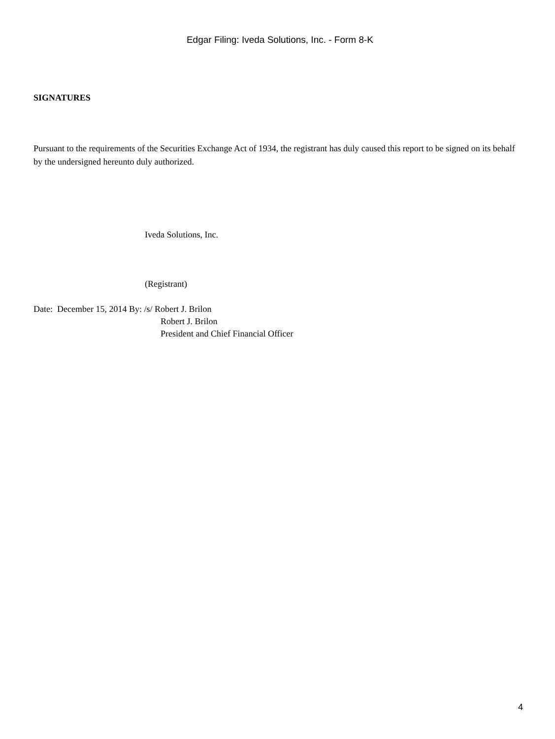Edgar Filing: Iveda Solutions, Inc. - Form 8-K
SIGNATURES
Pursuant to the requirements of the Securities Exchange Act of 1934, the registrant has duly caused this report to be signed on its behalf by the undersigned hereunto duly authorized.
Iveda Solutions, Inc.
(Registrant)
Date: December 15, 2014 By: /s/ Robert J. Brilon
Robert J. Brilon
President and Chief Financial Officer
4